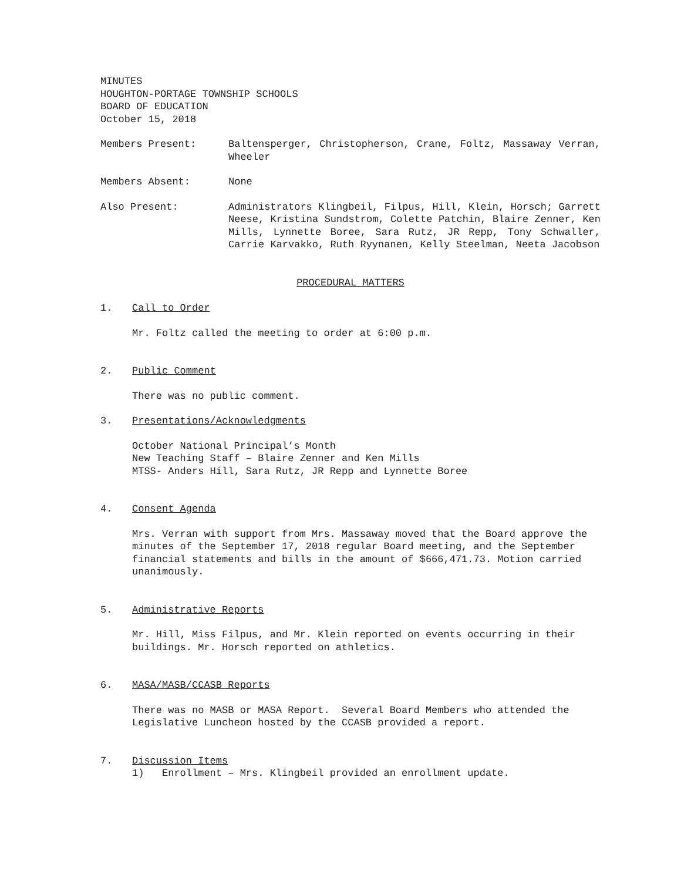MINUTES
HOUGHTON-PORTAGE TOWNSHIP SCHOOLS
BOARD OF EDUCATION
October 15, 2018
Members Present: Baltensperger, Christopherson, Crane, Foltz, Massaway Verran, Wheeler
Members Absent: None
Also Present: Administrators Klingbeil, Filpus, Hill, Klein, Horsch; Garrett Neese, Kristina Sundstrom, Colette Patchin, Blaire Zenner, Ken Mills, Lynnette Boree, Sara Rutz, JR Repp, Tony Schwaller, Carrie Karvakko, Ruth Ryynanen, Kelly Steelman, Neeta Jacobson
PROCEDURAL MATTERS
1. Call to Order
Mr. Foltz called the meeting to order at 6:00 p.m.
2. Public Comment
There was no public comment.
3. Presentations/Acknowledgments
October National Principal’s Month
New Teaching Staff – Blaire Zenner and Ken Mills
MTSS- Anders Hill, Sara Rutz, JR Repp and Lynnette Boree
4. Consent Agenda
Mrs. Verran with support from Mrs. Massaway moved that the Board approve the minutes of the September 17, 2018 regular Board meeting, and the September financial statements and bills in the amount of $666,471.73. Motion carried unanimously.
5. Administrative Reports
Mr. Hill, Miss Filpus, and Mr. Klein reported on events occurring in their buildings. Mr. Horsch reported on athletics.
6. MASA/MASB/CCASB Reports
There was no MASB or MASA Report. Several Board Members who attended the Legislative Luncheon hosted by the CCASB provided a report.
7. Discussion Items
1) Enrollment – Mrs. Klingbeil provided an enrollment update.